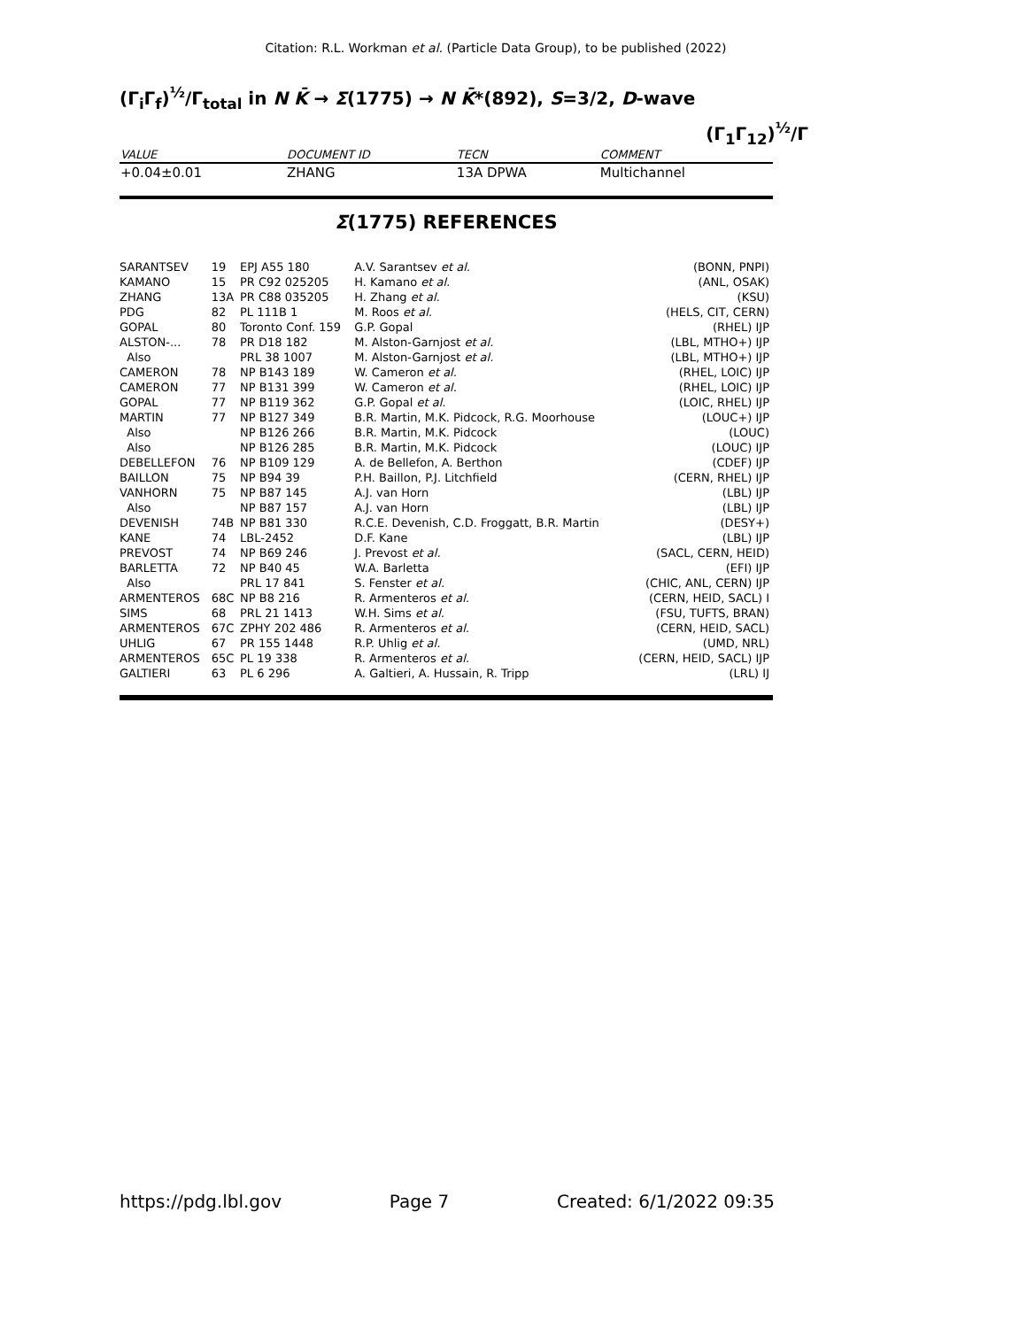Citation: R.L. Workman et al. (Particle Data Group), to be published (2022)
(Γ<sub>i</sub>Γ<sub>f</sub>)<sup>½</sup>/Γ<sub>total</sub> in N K̄ → Σ(1775) → N K̄*(892), S=3/2, D-wave
(Γ<sub>1</sub>Γ<sub>12</sub>)<sup>½</sup>/Γ
| VALUE | DOCUMENT ID | TECN | COMMENT |
| --- | --- | --- | --- |
| +0.04±0.01 | ZHANG | 13A DPWA | Multichannel |
Σ(1775) REFERENCES
| SARANTSEV | 19 | EPJ A55 180 | A.V. Sarantsev et al. | (BONN, PNPI) |
| KAMANO | 15 | PR C92 025205 | H. Kamano et al. | (ANL, OSAK) |
| ZHANG | 13A | PR C88 035205 | H. Zhang et al. | (KSU) |
| PDG | 82 | PL 111B 1 | M. Roos et al. | (HELS, CIT, CERN) |
| GOPAL | 80 | Toronto Conf. 159 | G.P. Gopal | (RHEL) IJP |
| ALSTON-... | 78 | PR D18 182 | M. Alston-Garnjost et al. | (LBL, MTHO+) IJP |
| Also | | PRL 38 1007 | M. Alston-Garnjost et al. | (LBL, MTHO+) IJP |
| CAMERON | 78 | NP B143 189 | W. Cameron et al. | (RHEL, LOIC) IJP |
| CAMERON | 77 | NP B131 399 | W. Cameron et al. | (RHEL, LOIC) IJP |
| GOPAL | 77 | NP B119 362 | G.P. Gopal et al. | (LOIC, RHEL) IJP |
| MARTIN | 77 | NP B127 349 | B.R. Martin, M.K. Pidcock, R.G. Moorhouse | (LOUC+) IJP |
| Also | | NP B126 266 | B.R. Martin, M.K. Pidcock | (LOUC) |
| Also | | NP B126 285 | B.R. Martin, M.K. Pidcock | (LOUC) IJP |
| DEBELLEFON | 76 | NP B109 129 | A. de Bellefon, A. Berthon | (CDEF) IJP |
| BAILLON | 75 | NP B94 39 | P.H. Baillon, P.J. Litchfield | (CERN, RHEL) IJP |
| VANHORN | 75 | NP B87 145 | A.J. van Horn | (LBL) IJP |
| Also | | NP B87 157 | A.J. van Horn | (LBL) IJP |
| DEVENISH | 74B | NP B81 330 | R.C.E. Devenish, C.D. Froggatt, B.R. Martin | (DESY+) |
| KANE | 74 | LBL-2452 | D.F. Kane | (LBL) IJP |
| PREVOST | 74 | NP B69 246 | J. Prevost et al. | (SACL, CERN, HEID) |
| BARLETTA | 72 | NP B40 45 | W.A. Barletta | (EFI) IJP |
| Also | | PRL 17 841 | S. Fenster et al. | (CHIC, ANL, CERN) IJP |
| ARMENTEROS | 68C | NP B8 216 | R. Armenteros et al. | (CERN, HEID, SACL) I |
| SIMS | 68 | PRL 21 1413 | W.H. Sims et al. | (FSU, TUFTS, BRAN) |
| ARMENTEROS | 67C | ZPHY 202 486 | R. Armenteros et al. | (CERN, HEID, SACL) |
| UHLIG | 67 | PR 155 1448 | R.P. Uhlig et al. | (UMD, NRL) |
| ARMENTEROS | 65C | PL 19 338 | R. Armenteros et al. | (CERN, HEID, SACL) IJP |
| GALTIERI | 63 | PL 6 296 | A. Galtieri, A. Hussain, R. Tripp | (LRL) IJ |
https://pdg.lbl.gov Page 7 Created: 6/1/2022 09:35